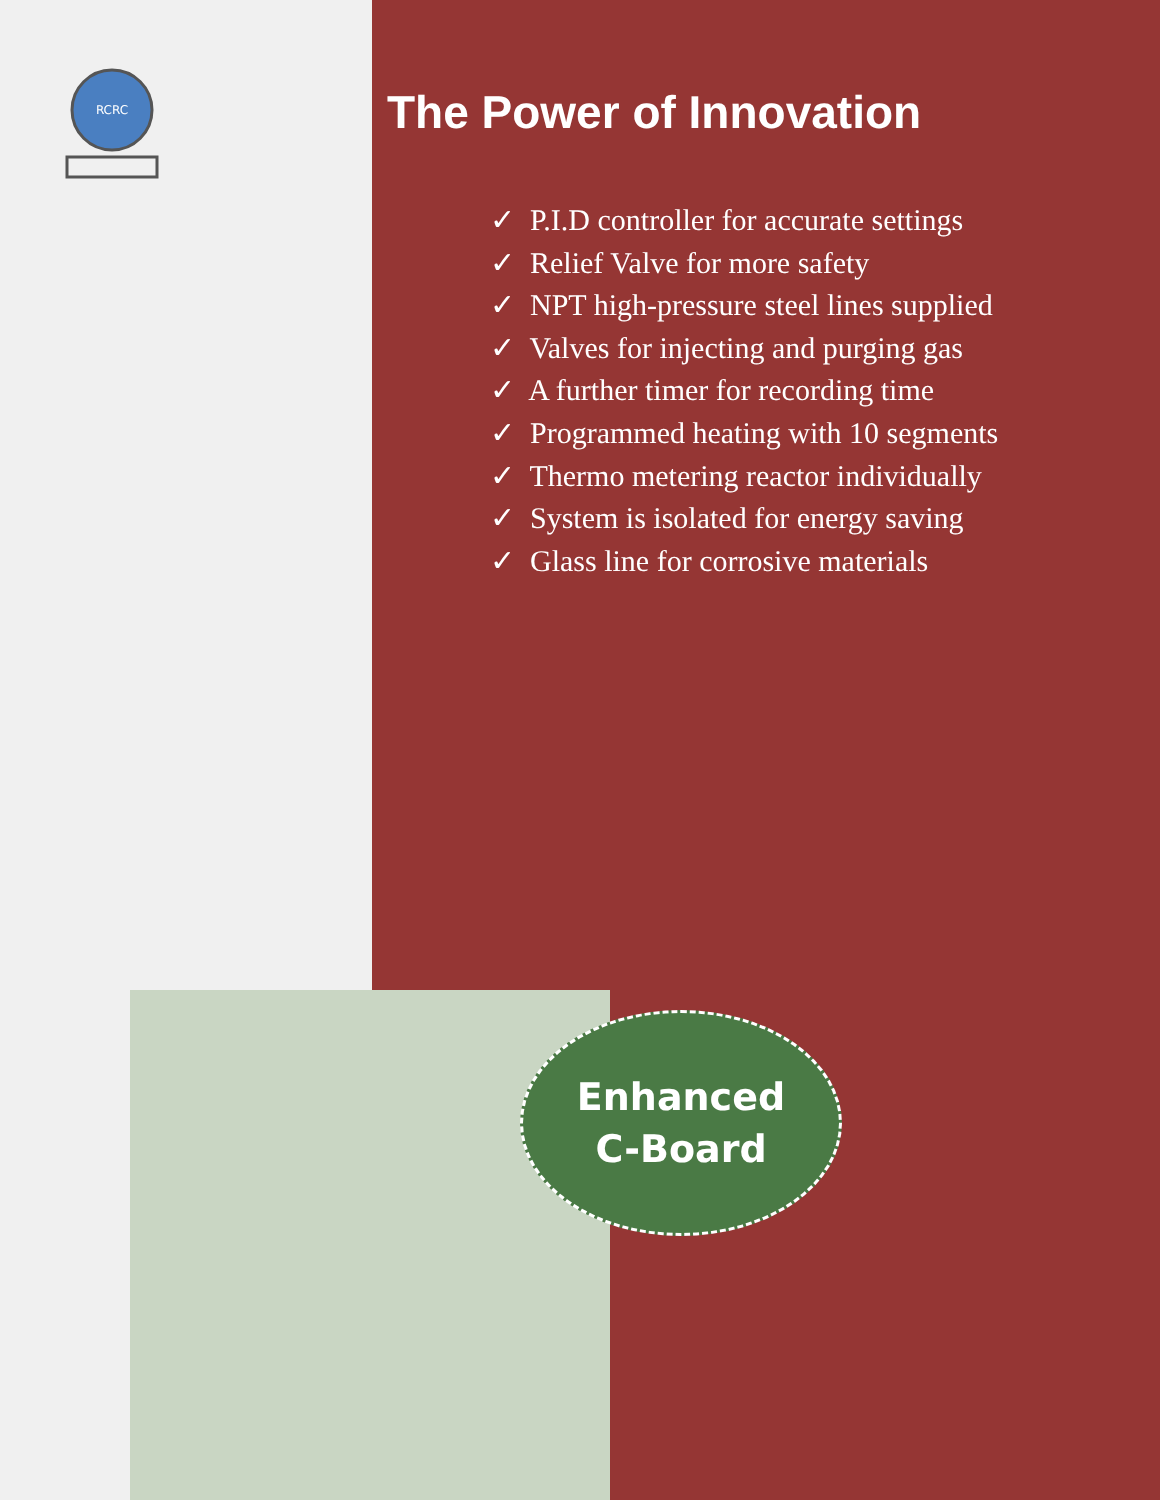RCRC
The Power of Innovation
✓ P.I.D controller for accurate settings
✓ Relief Valve for more safety
✓ NPT high-pressure steel lines supplied
✓ Valves for injecting and purging gas
✓ A further timer for recording time
✓ Programmed heating with 10 segments
✓ Thermo metering reactor individually
✓ System is isolated for energy saving
✓ Glass line for corrosive materials
Enhanced
C-Board